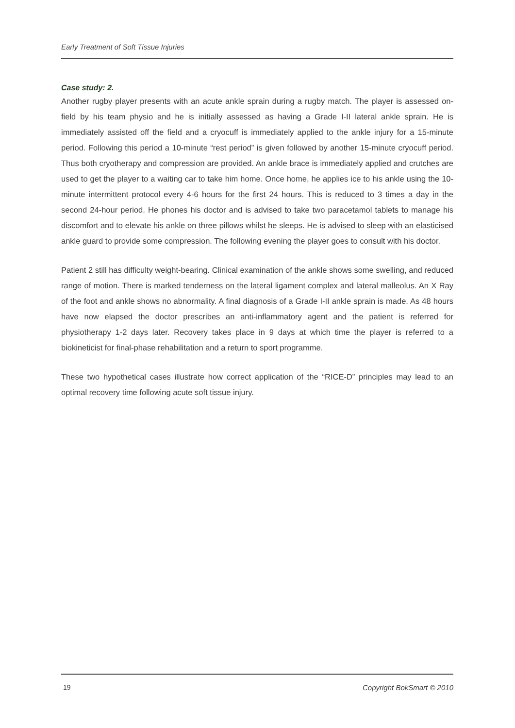Early Treatment of Soft Tissue Injuries
Case study: 2.
Another rugby player presents with an acute ankle sprain during a rugby match. The player is assessed on-field by his team physio and he is initially assessed as having a Grade I-II lateral ankle sprain. He is immediately assisted off the field and a cryocuff is immediately applied to the ankle injury for a 15-minute period. Following this period a 10-minute “rest period” is given followed by another 15-minute cryocuff period. Thus both cryotherapy and compression are provided. An ankle brace is immediately applied and crutches are used to get the player to a waiting car to take him home. Once home, he applies ice to his ankle using the 10-minute intermittent protocol every 4-6 hours for the first 24 hours. This is reduced to 3 times a day in the second 24-hour period. He phones his doctor and is advised to take two paracetamol tablets to manage his discomfort and to elevate his ankle on three pillows whilst he sleeps. He is advised to sleep with an elasticised ankle guard to provide some compression. The following evening the player goes to consult with his doctor.
Patient 2 still has difficulty weight-bearing. Clinical examination of the ankle shows some swelling, and reduced range of motion. There is marked tenderness on the lateral ligament complex and lateral malleolus. An X Ray of the foot and ankle shows no abnormality. A final diagnosis of a Grade I-II ankle sprain is made. As 48 hours have now elapsed the doctor prescribes an anti-inflammatory agent and the patient is referred for physiotherapy 1-2 days later. Recovery takes place in 9 days at which time the player is referred to a biokineticist for final-phase rehabilitation and a return to sport programme.
These two hypothetical cases illustrate how correct application of the “RICE-D” principles may lead to an optimal recovery time following acute soft tissue injury.
19 Copyright BokSmart © 2010